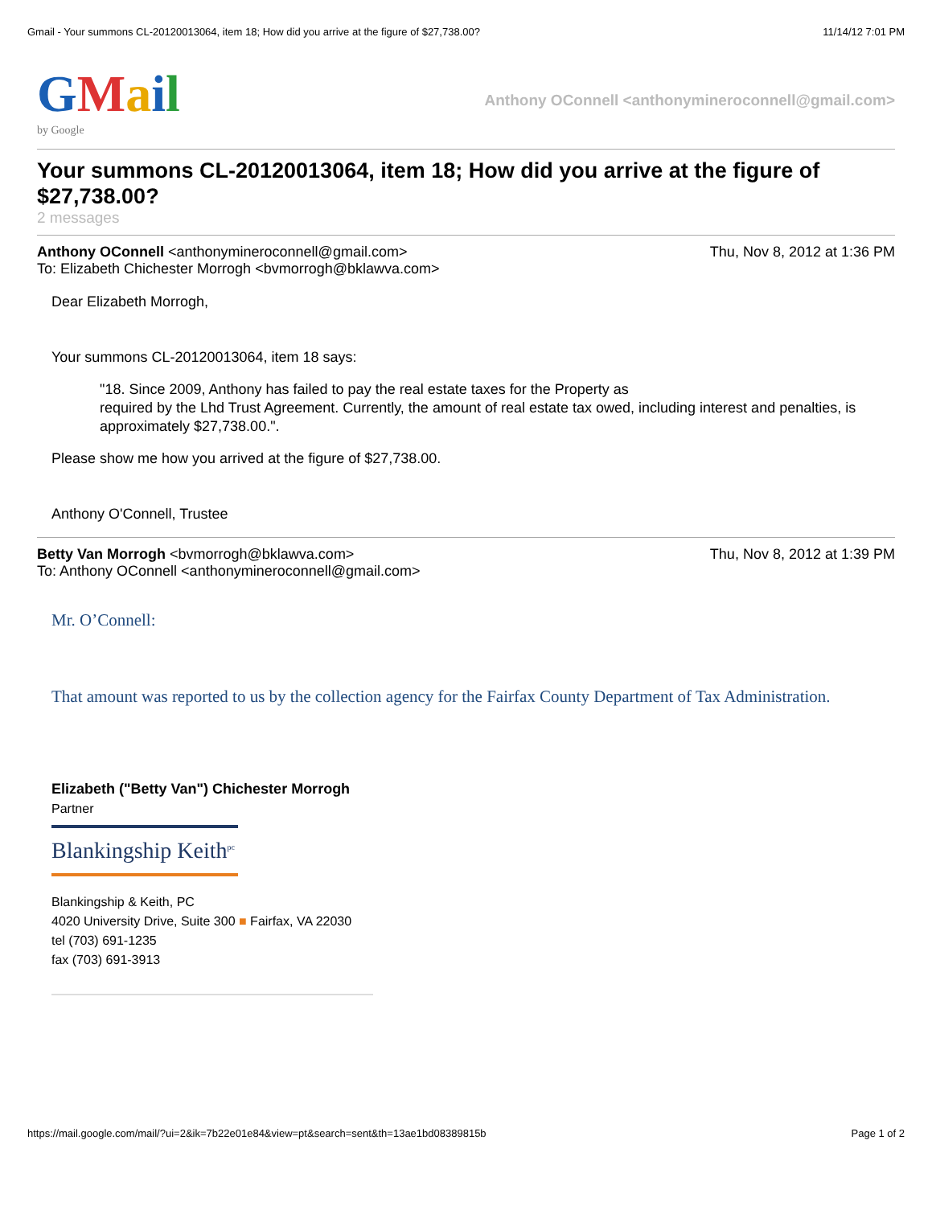Gmail - Your summons CL-20120013064, item 18; How did you arrive at the figure of $27,738.00? 11/14/12 7:01 PM
GMail
by Google
Anthony OConnell <anthonymineroconnell@gmail.com>
Your summons CL-20120013064, item 18; How did you arrive at the figure of $27,738.00?
2 messages
Anthony OConnell <anthonymineroconnell@gmail.com> Thu, Nov 8, 2012 at 1:36 PM
To: Elizabeth Chichester Morrogh <bvmorrogh@bklawva.com>
Dear Elizabeth Morrogh,
Your summons CL-20120013064, item 18 says:
"18. Since 2009, Anthony has failed to pay the real estate taxes for the Property as
required by the Lhd Trust Agreement. Currently, the amount of real estate tax owed, including interest and penalties, is approximately $27,738.00.".
Please show me how you arrived at the figure of $27,738.00.
Anthony O'Connell, Trustee
Betty Van Morrogh <bvmorrogh@bklawva.com> Thu, Nov 8, 2012 at 1:39 PM
To: Anthony OConnell <anthonymineroconnell@gmail.com>
Mr. O’Connell:
That amount was reported to us by the collection agency for the Fairfax County Department of Tax Administration.
Elizabeth ("Betty Van") Chichester Morrogh
Partner
Blankingship Keith<sup>pc</sup>
Blankingship & Keith, PC
4020 University Drive, Suite 300 ■ Fairfax, VA 22030
tel (703) 691-1235
fax (703) 691-3913
https://mail.google.com/mail/?ui=2&ik=7b22e01e84&view=pt&search=sent&th=13ae1bd08389815b Page 1 of 2